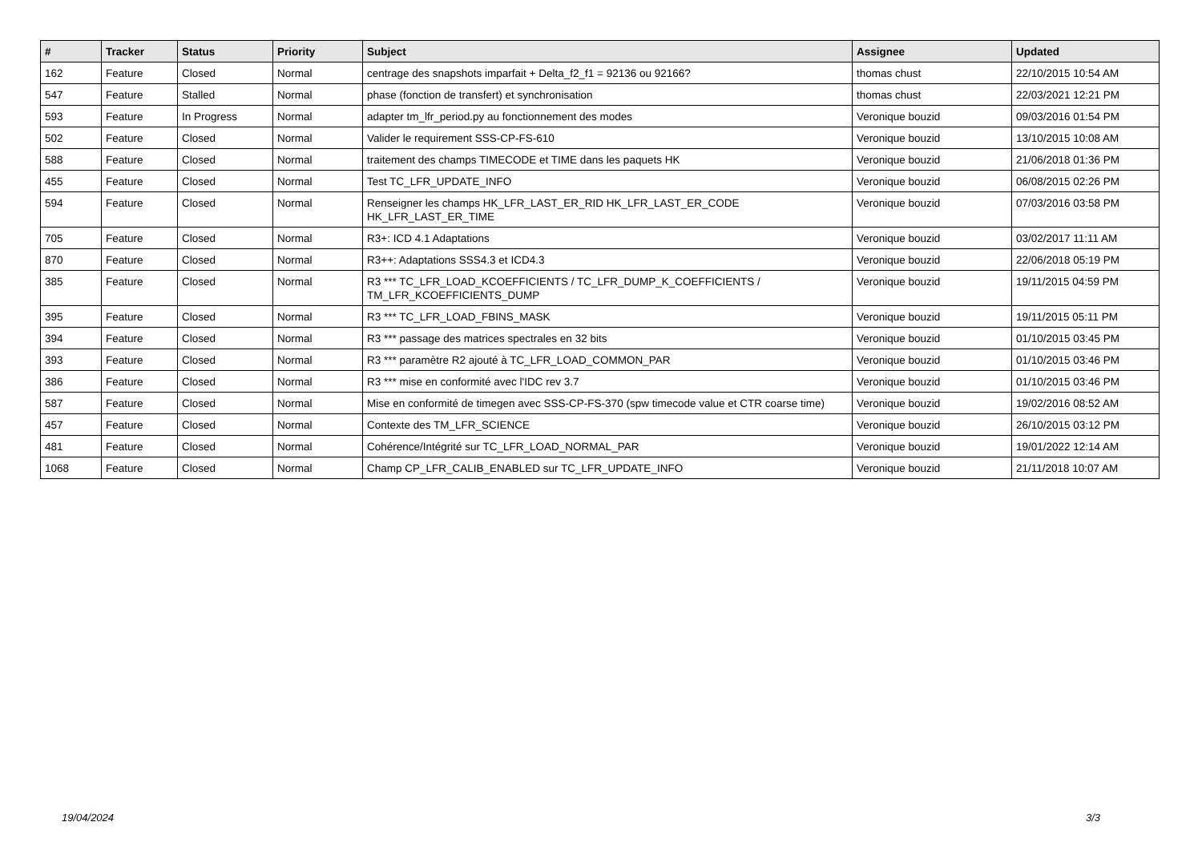| # | Tracker | Status | Priority | Subject | Assignee | Updated |
| --- | --- | --- | --- | --- | --- | --- |
| 162 | Feature | Closed | Normal | centrage des snapshots imparfait + Delta_f2_f1 = 92136 ou 92166? | thomas chust | 22/10/2015 10:54 AM |
| 547 | Feature | Stalled | Normal | phase (fonction de transfert) et synchronisation | thomas chust | 22/03/2021 12:21 PM |
| 593 | Feature | In Progress | Normal | adapter tm_lfr_period.py au fonctionnement des modes | Veronique bouzid | 09/03/2016 01:54 PM |
| 502 | Feature | Closed | Normal | Valider le requirement SSS-CP-FS-610 | Veronique bouzid | 13/10/2015 10:08 AM |
| 588 | Feature | Closed | Normal | traitement des champs TIMECODE et TIME dans les paquets HK | Veronique bouzid | 21/06/2018 01:36 PM |
| 455 | Feature | Closed | Normal | Test TC_LFR_UPDATE_INFO | Veronique bouzid | 06/08/2015 02:26 PM |
| 594 | Feature | Closed | Normal | Renseigner les champs HK_LFR_LAST_ER_RID HK_LFR_LAST_ER_CODE HK_LFR_LAST_ER_TIME | Veronique bouzid | 07/03/2016 03:58 PM |
| 705 | Feature | Closed | Normal | R3+: ICD 4.1 Adaptations | Veronique bouzid | 03/02/2017 11:11 AM |
| 870 | Feature | Closed | Normal | R3++: Adaptations SSS4.3 et ICD4.3 | Veronique bouzid | 22/06/2018 05:19 PM |
| 385 | Feature | Closed | Normal | R3 *** TC_LFR_LOAD_KCOEFFICIENTS / TC_LFR_DUMP_K_COEFFICIENTS / TM_LFR_KCOEFFICIENTS_DUMP | Veronique bouzid | 19/11/2015 04:59 PM |
| 395 | Feature | Closed | Normal | R3 *** TC_LFR_LOAD_FBINS_MASK | Veronique bouzid | 19/11/2015 05:11 PM |
| 394 | Feature | Closed | Normal | R3 *** passage des matrices spectrales en 32 bits | Veronique bouzid | 01/10/2015 03:45 PM |
| 393 | Feature | Closed | Normal | R3 *** paramètre R2 ajouté à TC_LFR_LOAD_COMMON_PAR | Veronique bouzid | 01/10/2015 03:46 PM |
| 386 | Feature | Closed | Normal | R3 *** mise en conformité avec l'IDC rev 3.7 | Veronique bouzid | 01/10/2015 03:46 PM |
| 587 | Feature | Closed | Normal | Mise en conformité de timegen avec SSS-CP-FS-370 (spw timecode value et CTR coarse time) | Veronique bouzid | 19/02/2016 08:52 AM |
| 457 | Feature | Closed | Normal | Contexte des TM_LFR_SCIENCE | Veronique bouzid | 26/10/2015 03:12 PM |
| 481 | Feature | Closed | Normal | Cohérence/Intégrité sur TC_LFR_LOAD_NORMAL_PAR | Veronique bouzid | 19/01/2022 12:14 AM |
| 1068 | Feature | Closed | Normal | Champ CP_LFR_CALIB_ENABLED sur TC_LFR_UPDATE_INFO | Veronique bouzid | 21/11/2018 10:07 AM |
19/04/2024 3/3